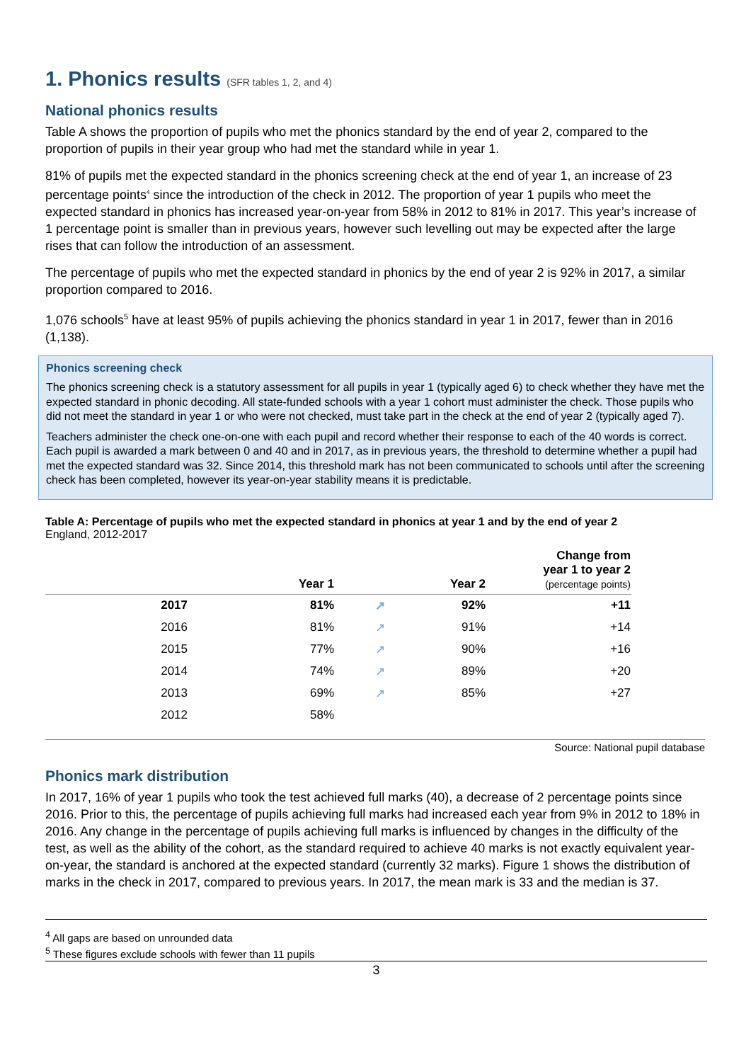1. Phonics results (SFR tables 1, 2, and 4)
National phonics results
Table A shows the proportion of pupils who met the phonics standard by the end of year 2, compared to the proportion of pupils in their year group who had met the standard while in year 1.
81% of pupils met the expected standard in the phonics screening check at the end of year 1, an increase of 23 percentage points<sup>4</sup> since the introduction of the check in 2012. The proportion of year 1 pupils who meet the expected standard in phonics has increased year-on-year from 58% in 2012 to 81% in 2017. This year’s increase of 1 percentage point is smaller than in previous years, however such levelling out may be expected after the large rises that can follow the introduction of an assessment.
The percentage of pupils who met the expected standard in phonics by the end of year 2 is 92% in 2017, a similar proportion compared to 2016.
1,076 schools<sup>5</sup> have at least 95% of pupils achieving the phonics standard in year 1 in 2017, fewer than in 2016 (1,138).
Phonics screening check
The phonics screening check is a statutory assessment for all pupils in year 1 (typically aged 6) to check whether they have met the expected standard in phonic decoding. All state-funded schools with a year 1 cohort must administer the check. Those pupils who did not meet the standard in year 1 or who were not checked, must take part in the check at the end of year 2 (typically aged 7).
Teachers administer the check one-on-one with each pupil and record whether their response to each of the 40 words is correct. Each pupil is awarded a mark between 0 and 40 and in 2017, as in previous years, the threshold to determine whether a pupil had met the expected standard was 32. Since 2014, this threshold mark has not been communicated to schools until after the screening check has been completed, however its year-on-year stability means it is predictable.
Table A: Percentage of pupils who met the expected standard in phonics at year 1 and by the end of year 2
England, 2012-2017
| | Year 1 | | Year 2 | Change from year 1 to year 2 (percentage points) |
| --- | --- | --- | --- | --- |
| 2017 | 81% | ↗ | 92% | +11 |
| 2016 | 81% | ↗ | 91% | +14 |
| 2015 | 77% | ↗ | 90% | +16 |
| 2014 | 74% | ↗ | 89% | +20 |
| 2013 | 69% | ↗ | 85% | +27 |
| 2012 | 58% | | | |
Source: National pupil database
Phonics mark distribution
In 2017, 16% of year 1 pupils who took the test achieved full marks (40), a decrease of 2 percentage points since 2016. Prior to this, the percentage of pupils achieving full marks had increased each year from 9% in 2012 to 18% in 2016. Any change in the percentage of pupils achieving full marks is influenced by changes in the difficulty of the test, as well as the ability of the cohort, as the standard required to achieve 40 marks is not exactly equivalent year-on-year, the standard is anchored at the expected standard (currently 32 marks). Figure 1 shows the distribution of marks in the check in 2017, compared to previous years. In 2017, the mean mark is 33 and the median is 37.
<sup>4</sup> All gaps are based on unrounded data
<sup>5</sup> These figures exclude schools with fewer than 11 pupils
3